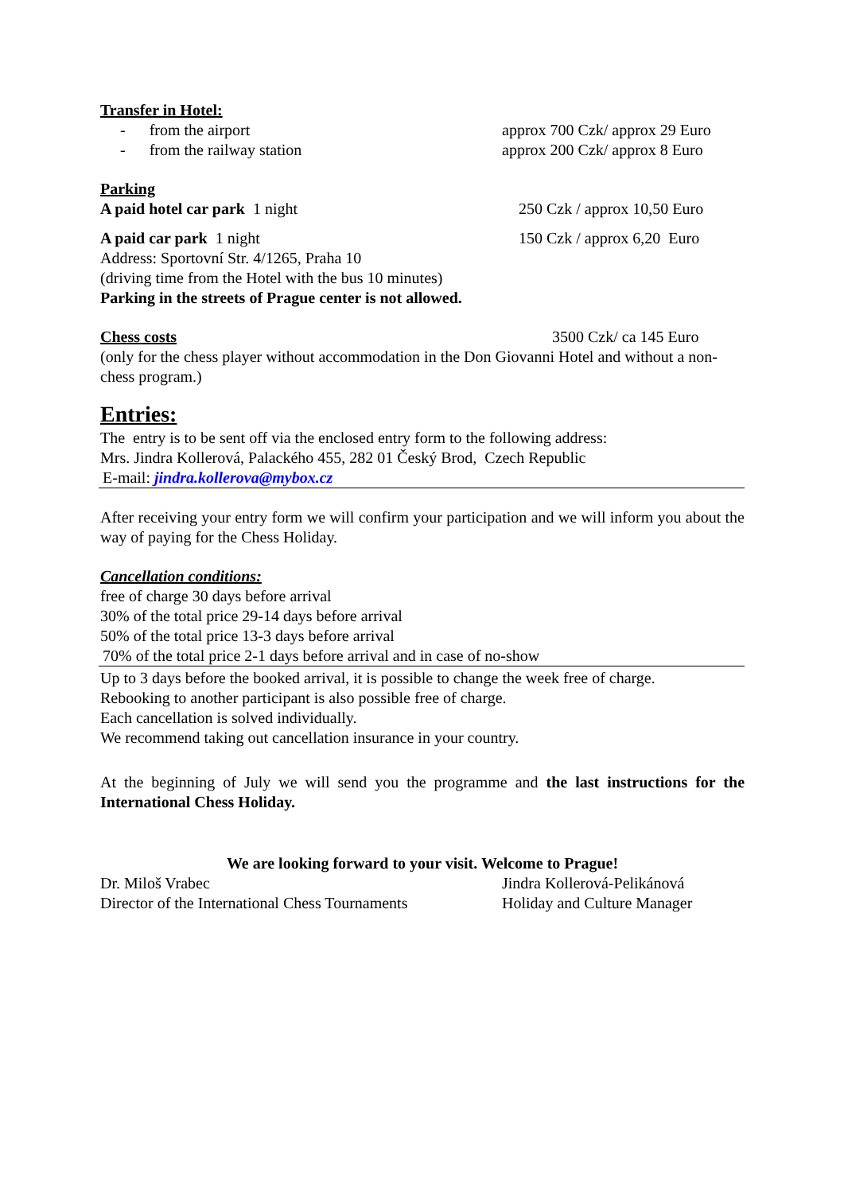Transfer in Hotel:
- from the airport approx 700 Czk/ approx 29 Euro
- from the railway station approx 200 Czk/ approx 8 Euro
Parking
A paid hotel car park 1 night 250 Czk / approx 10,50 Euro
A paid car park 1 night 150 Czk / approx 6,20 Euro
Address: Sportovní Str. 4/1265, Praha 10
(driving time from the Hotel with the bus 10 minutes)
Parking in the streets of Prague center is not allowed.
Chess costs 3500 Czk/ ca 145 Euro
(only for the chess player without accommodation in the Don Giovanni Hotel and without a non-chess program.)
Entries:
The entry is to be sent off via the enclosed entry form to the following address:
Mrs. Jindra Kollerová, Palackého 455, 282 01 Český Brod, Czech Republic
E-mail: jindra.kollerova@mybox.cz
After receiving your entry form we will confirm your participation and we will inform you about the way of paying for the Chess Holiday.
Cancellation conditions:
free of charge 30 days before arrival
30% of the total price 29-14 days before arrival
50% of the total price 13-3 days before arrival
70% of the total price 2-1 days before arrival and in case of no-show
Up to 3 days before the booked arrival, it is possible to change the week free of charge.
Rebooking to another participant is also possible free of charge.
Each cancellation is solved individually.
We recommend taking out cancellation insurance in your country.
At the beginning of July we will send you the programme and the last instructions for the International Chess Holiday.
We are looking forward to your visit. Welcome to Prague!
Dr. Miloš Vrabec Jindra Kollerová-Pelikánová
Director of the International Chess Tournaments
Holiday and Culture Manager